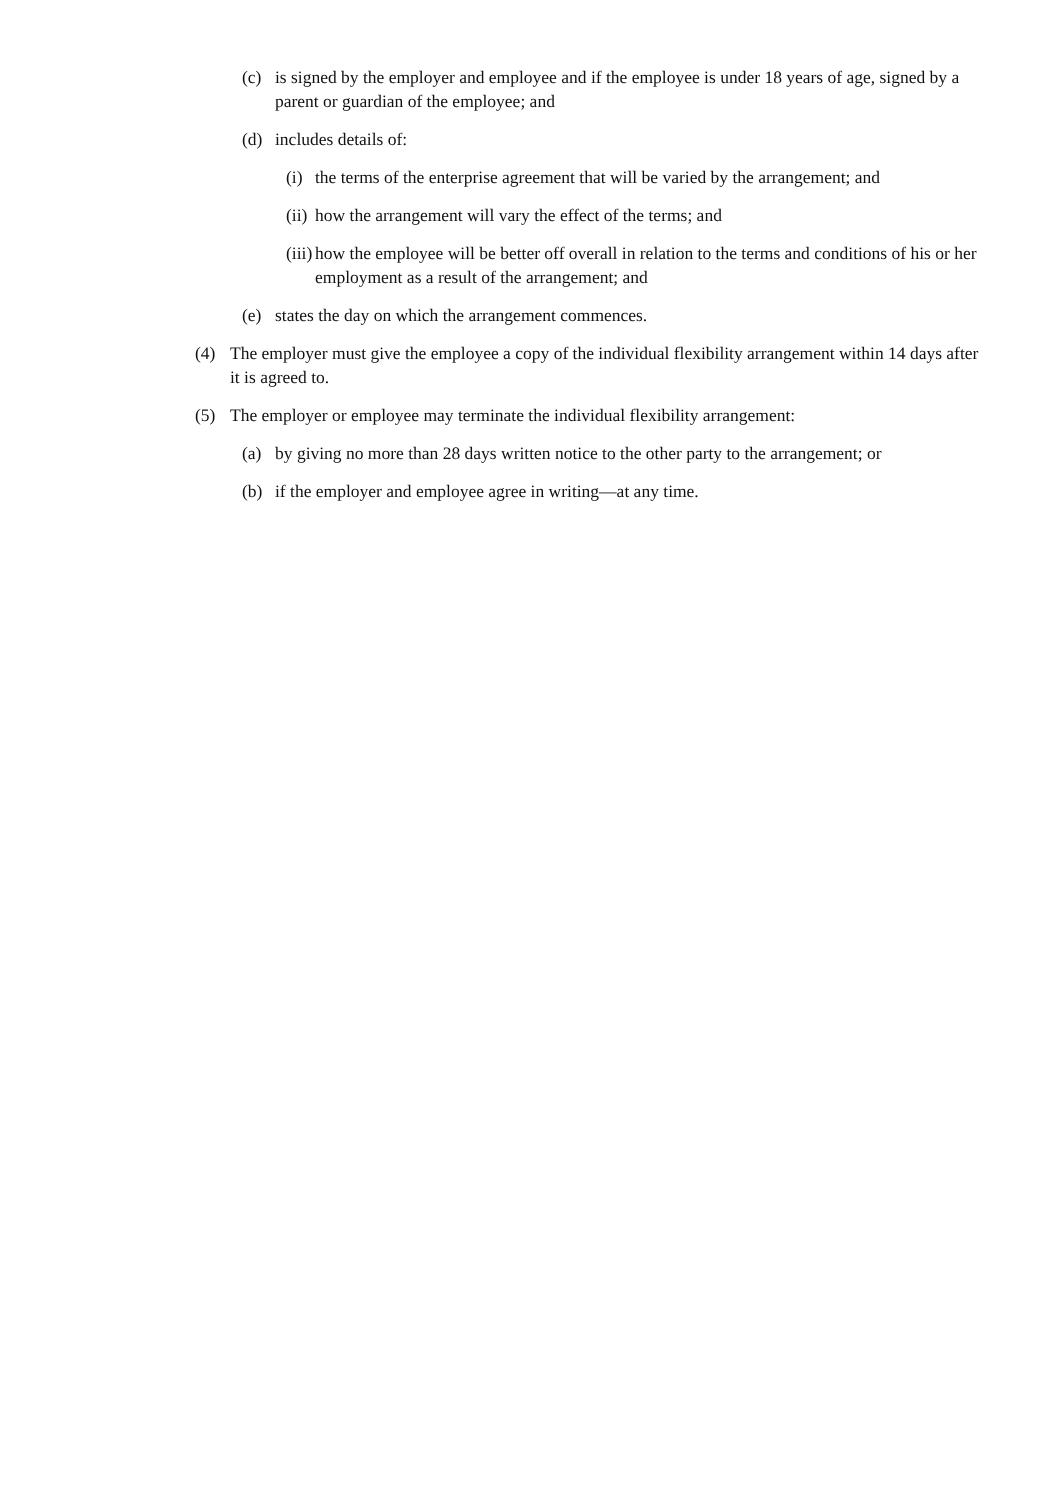(c) is signed by the employer and employee and if the employee is under 18 years of age, signed by a parent or guardian of the employee; and
(d) includes details of:
(i) the terms of the enterprise agreement that will be varied by the arrangement; and
(ii) how the arrangement will vary the effect of the terms; and
(iii) how the employee will be better off overall in relation to the terms and conditions of his or her employment as a result of the arrangement; and
(e) states the day on which the arrangement commences.
(4) The employer must give the employee a copy of the individual flexibility arrangement within 14 days after it is agreed to.
(5) The employer or employee may terminate the individual flexibility arrangement:
(a) by giving no more than 28 days written notice to the other party to the arrangement; or
(b) if the employer and employee agree in writing—at any time.